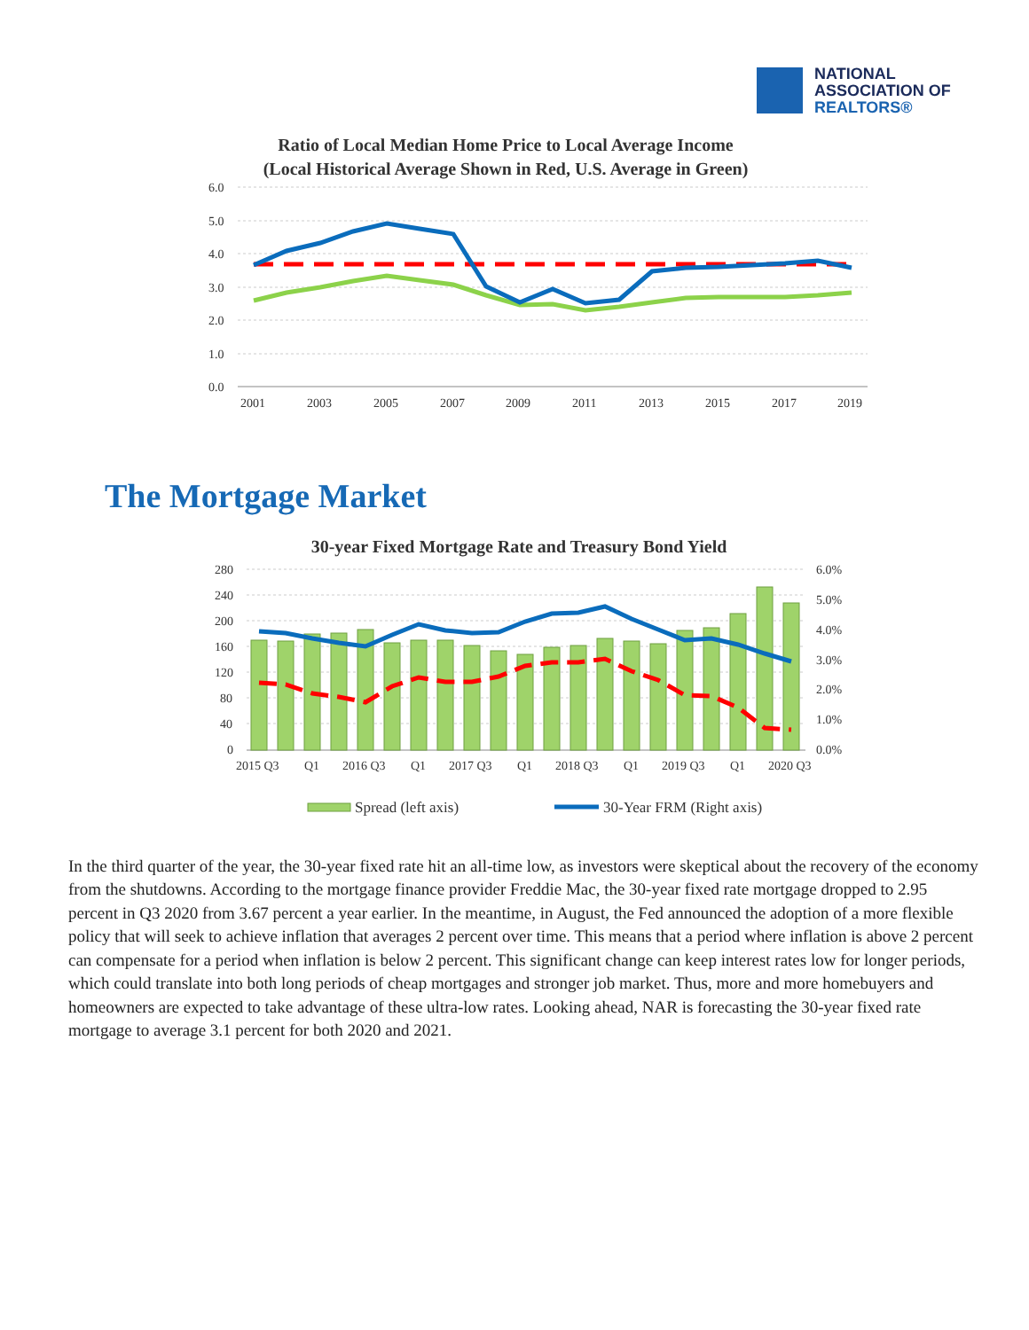NATIONAL
ASSOCIATION OF
REALTORS®
Ratio of Local Median Home Price to Local Average Income
(Local Historical Average Shown in Red, U.S. Average in Green)
6.0
5.0
4.0
3.0
2.0
1.0
0.0
2001
2003
2005
2007
2009
2011
2013
2015
2017
2019
The Mortgage Market
30-year Fixed Mortgage Rate and Treasury Bond Yield
280
240
200
160
120
80
40
0
6.0%
5.0%
4.0%
3.0%
2.0%
1.0%
0.0%
2015 Q3
Q1
2016 Q3
Q1
2017 Q3
Q1
2018 Q3
Q1
2019 Q3
Q1
2020 Q3
Spread (left axis)
30-Year FRM (Right axis)
In the third quarter of the year, the 30-year fixed rate hit an all-time low, as investors were skeptical about the recovery of the economy from the shutdowns. According to the mortgage finance provider Freddie Mac, the 30-year fixed rate mortgage dropped to 2.95 percent in Q3 2020 from 3.67 percent a year earlier. In the meantime, in August, the Fed announced the adoption of a more flexible policy that will seek to achieve inflation that averages 2 percent over time. This means that a period where inflation is above 2 percent can compensate for a period when inflation is below 2 percent. This significant change can keep interest rates low for longer periods, which could translate into both long periods of cheap mortgages and stronger job market. Thus, more and more homebuyers and homeowners are expected to take advantage of these ultra-low rates. Looking ahead, NAR is forecasting the 30-year fixed rate mortgage to average 3.1 percent for both 2020 and 2021.